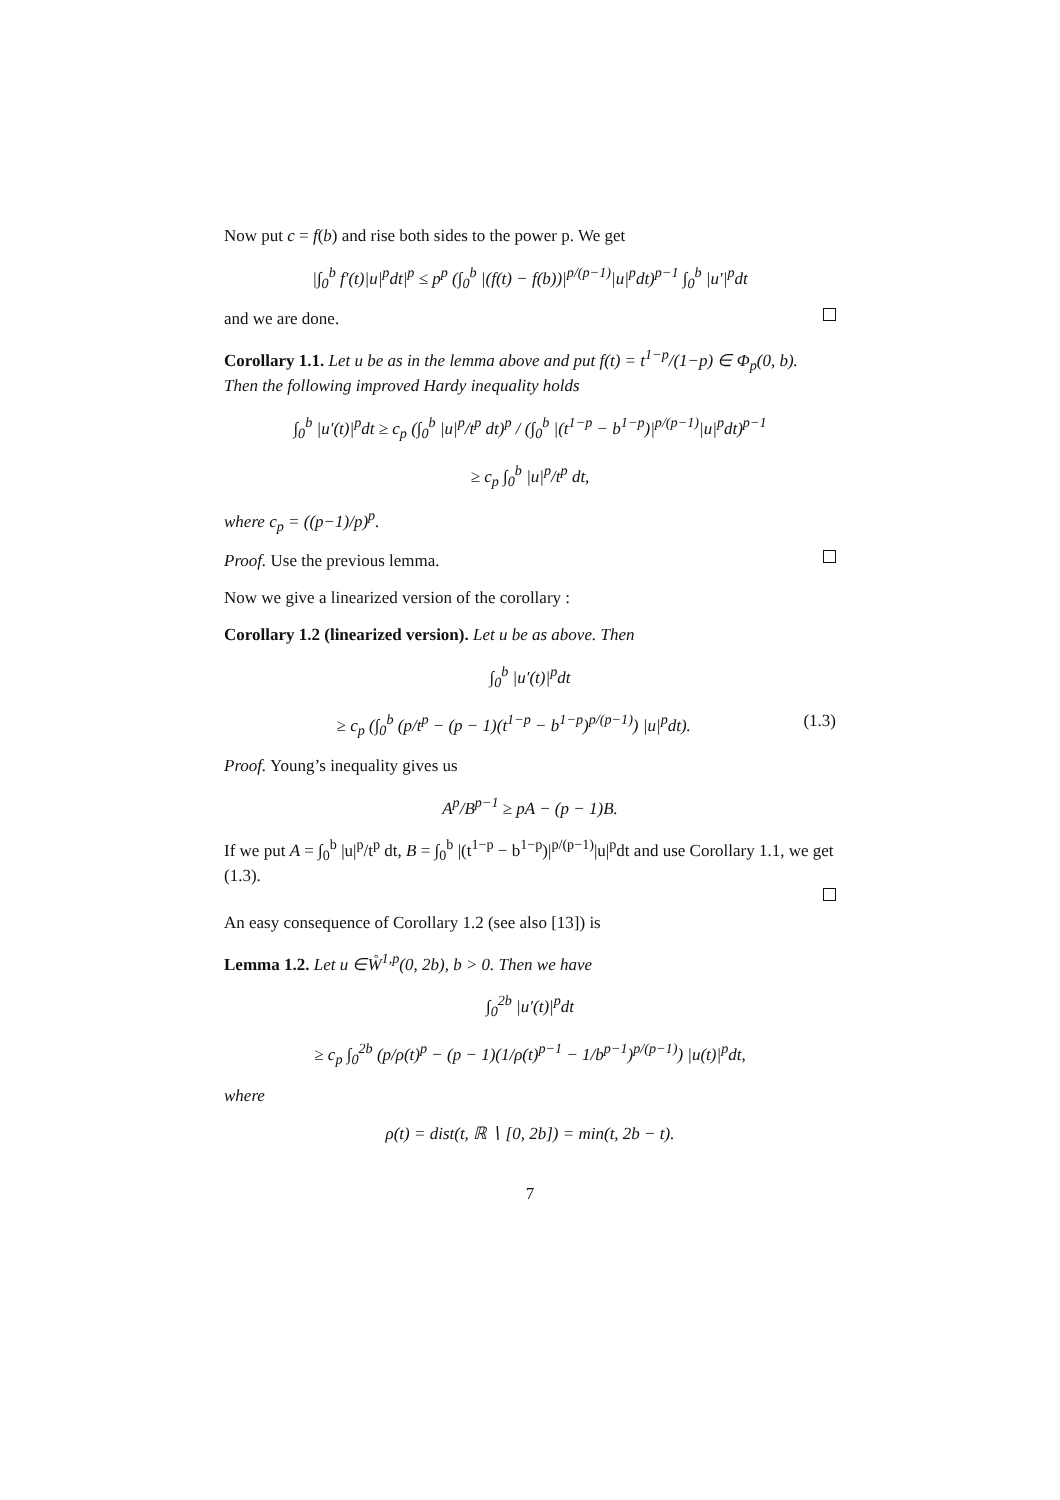Now put c = f(b) and rise both sides to the power p. We get
|∫<sub>0</sub><sup>b</sup> f′(t)|u|<sup>p</sup>dt|<sup>p</sup> ≤ p<sup>p</sup> (∫<sub>0</sub><sup>b</sup> |(f(t) − f(b))|<sup>p/(p−1)</sup>|u|<sup>p</sup>dt)<sup>p−1</sup> ∫<sub>0</sub><sup>b</sup> |u′|<sup>p</sup>dt
and we are done.
Corollary 1.1. Let u be as in the lemma above and put f(t) = t<sup>1−p</sup>/(1−p) ∈ Φ<sub>p</sub>(0, b). Then the following improved Hardy inequality holds
∫<sub>0</sub><sup>b</sup> |u′(t)|<sup>p</sup>dt ≥ c<sub>p</sub> (∫<sub>0</sub><sup>b</sup> |u|<sup>p</sup>/t<sup>p</sup> dt)<sup>p</sup> / (∫<sub>0</sub><sup>b</sup> |(t<sup>1−p</sup> − b<sup>1−p</sup>)|<sup>p/(p−1)</sup>|u|<sup>p</sup>dt)<sup>p−1</sup>
≥ c<sub>p</sub> ∫<sub>0</sub><sup>b</sup> |u|<sup>p</sup>/t<sup>p</sup> dt,
where c<sub>p</sub> = ((p−1)/p)<sup>p</sup>.
Proof. Use the previous lemma.
Now we give a linearized version of the corollary :
Corollary 1.2 (linearized version). Let u be as above. Then
∫<sub>0</sub><sup>b</sup> |u′(t)|<sup>p</sup>dt
≥ c<sub>p</sub> (∫<sub>0</sub><sup>b</sup> (p/t<sup>p</sup> − (p − 1)(t<sup>1−p</sup> − b<sup>1−p</sup>)<sup>p/(p−1)</sup>) |u|<sup>p</sup>dt). (1.3)
Proof. Young’s inequality gives us
A<sup>p</sup>/B<sup>p−1</sup> ≥ pA − (p − 1)B.
If we put A = ∫<sub>0</sub><sup>b</sup> |u|<sup>p</sup>/t<sup>p</sup> dt, B = ∫<sub>0</sub><sup>b</sup> |(t<sup>1−p</sup> − b<sup>1−p</sup>)|<sup>p/(p−1)</sup>|u|<sup>p</sup>dt and use Corollary 1.1, we get (1.3).
An easy consequence of Corollary 1.2 (see also [13]) is
Lemma 1.2. Let u ∈W̊<sup>1,p</sup>(0, 2b), b > 0. Then we have
∫<sub>0</sub><sup>2b</sup> |u′(t)|<sup>p</sup>dt
≥ c<sub>p</sub> ∫<sub>0</sub><sup>2b</sup> (p/ρ(t)<sup>p</sup> − (p − 1)(1/ρ(t)<sup>p−1</sup> − 1/b<sup>p−1</sup>)<sup>p/(p−1)</sup>) |u(t)|<sup>p</sup>dt,
where
ρ(t) = dist(t, ℝ ∖ [0, 2b]) = min(t, 2b − t).
7